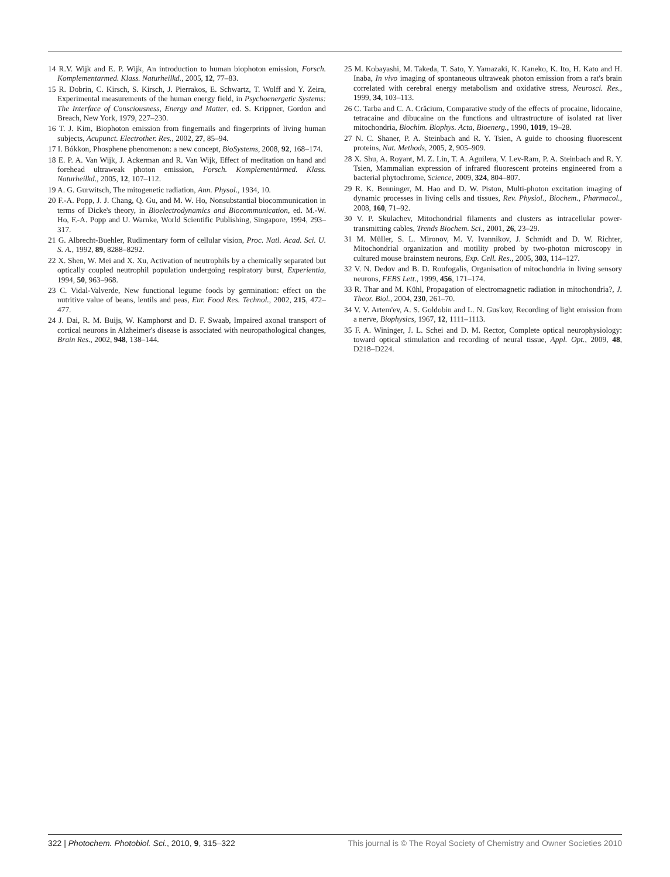14 R.V. Wijk and E. P. Wijk, An introduction to human biophoton emission, Forsch. Komplementarmed. Klass. Naturheilkd., 2005, 12, 77–83.
15 R. Dobrin, C. Kirsch, S. Kirsch, J. Pierrakos, E. Schwartz, T. Wolff and Y. Zeira, Experimental measurements of the human energy field, in Psychoenergetic Systems: The Interface of Consciousness, Energy and Matter, ed. S. Krippner, Gordon and Breach, New York, 1979, 227–230.
16 T. J. Kim, Biophoton emission from fingernails and fingerprints of living human subjects, Acupunct. Electrother. Res., 2002, 27, 85–94.
17 I. Bókkon, Phosphene phenomenon: a new concept, BioSystems, 2008, 92, 168–174.
18 E. P. A. Van Wijk, J. Ackerman and R. Van Wijk, Effect of meditation on hand and forehead ultraweak photon emission, Forsch. Komplementärmed. Klass. Naturheilkd., 2005, 12, 107–112.
19 A. G. Gurwitsch, The mitogenetic radiation, Ann. Physol., 1934, 10.
20 F.-A. Popp, J. J. Chang, Q. Gu, and M. W. Ho, Nonsubstantial biocommunication in terms of Dicke's theory, in Bioelectrodynamics and Biocommunication, ed. M.-W. Ho, F.-A. Popp and U. Warnke, World Scientific Publishing, Singapore, 1994, 293–317.
21 G. Albrecht-Buehler, Rudimentary form of cellular vision, Proc. Natl. Acad. Sci. U. S. A., 1992, 89, 8288–8292.
22 X. Shen, W. Mei and X. Xu, Activation of neutrophils by a chemically separated but optically coupled neutrophil population undergoing respiratory burst, Experientia, 1994, 50, 963–968.
23 C. Vidal-Valverde, New functional legume foods by germination: effect on the nutritive value of beans, lentils and peas, Eur. Food Res. Technol., 2002, 215, 472–477.
24 J. Dai, R. M. Buijs, W. Kamphorst and D. F. Swaab, Impaired axonal transport of cortical neurons in Alzheimer's disease is associated with neuropathological changes, Brain Res., 2002, 948, 138–144.
25 M. Kobayashi, M. Takeda, T. Sato, Y. Yamazaki, K. Kaneko, K. Ito, H. Kato and H. Inaba, In vivo imaging of spontaneous ultraweak photon emission from a rat's brain correlated with cerebral energy metabolism and oxidative stress, Neurosci. Res., 1999, 34, 103–113.
26 C. Tarba and C. A. Crăcium, Comparative study of the effects of procaine, lidocaine, tetracaine and dibucaine on the functions and ultrastructure of isolated rat liver mitochondria, Biochim. Biophys. Acta, Bioenerg., 1990, 1019, 19–28.
27 N. C. Shaner, P. A. Steinbach and R. Y. Tsien, A guide to choosing fluorescent proteins, Nat. Methods, 2005, 2, 905–909.
28 X. Shu, A. Royant, M. Z. Lin, T. A. Aguilera, V. Lev-Ram, P. A. Steinbach and R. Y. Tsien, Mammalian expression of infrared fluorescent proteins engineered from a bacterial phytochrome, Science, 2009, 324, 804–807.
29 R. K. Benninger, M. Hao and D. W. Piston, Multi-photon excitation imaging of dynamic processes in living cells and tissues, Rev. Physiol., Biochem., Pharmacol., 2008, 160, 71–92.
30 V. P. Skulachev, Mitochondrial filaments and clusters as intracellular power-transmitting cables, Trends Biochem. Sci., 2001, 26, 23–29.
31 M. Müller, S. L. Mironov, M. V. Ivannikov, J. Schmidt and D. W. Richter, Mitochondrial organization and motility probed by two-photon microscopy in cultured mouse brainstem neurons, Exp. Cell. Res., 2005, 303, 114–127.
32 V. N. Dedov and B. D. Roufogalis, Organisation of mitochondria in living sensory neurons, FEBS Lett., 1999, 456, 171–174.
33 R. Thar and M. Kühl, Propagation of electromagnetic radiation in mitochondria?, J. Theor. Biol., 2004, 230, 261–70.
34 V. V. Artem'ev, A. S. Goldobin and L. N. Gus'kov, Recording of light emission from a nerve, Biophysics, 1967, 12, 1111–1113.
35 F. A. Wininger, J. L. Schei and D. M. Rector, Complete optical neurophysiology: toward optical stimulation and recording of neural tissue, Appl. Opt., 2009, 48, D218–D224.
322 | Photochem. Photobiol. Sci., 2010, 9, 315–322 This journal is © The Royal Society of Chemistry and Owner Societies 2010